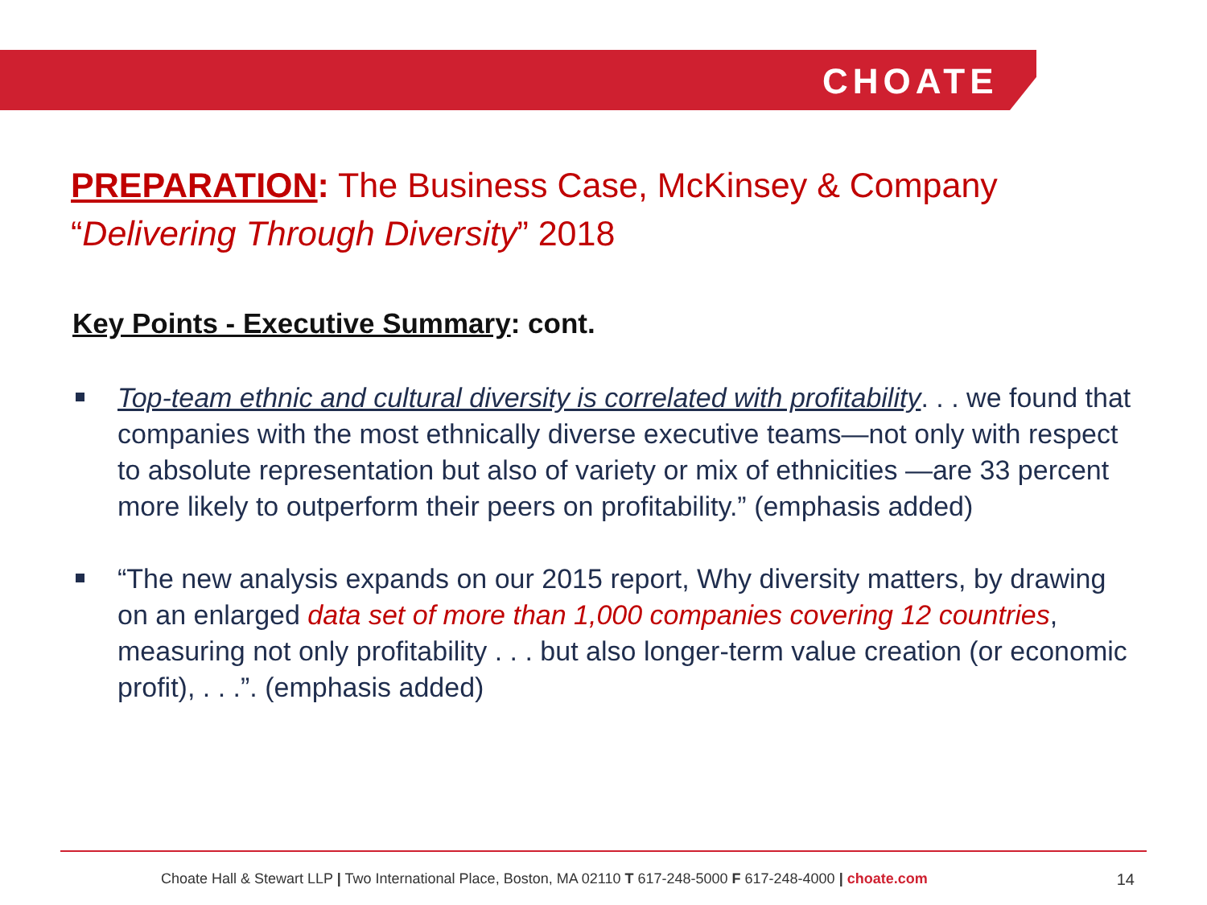CHOATE
PREPARATION: The Business Case, McKinsey & Company
“Delivering Through Diversity” 2018
Key Points - Executive Summary: cont.
Top-team ethnic and cultural diversity is correlated with profitability. . . we found that companies with the most ethnically diverse executive teams—not only with respect to absolute representation but also of variety or mix of ethnicities —are 33 percent more likely to outperform their peers on profitability.” (emphasis added)
“The new analysis expands on our 2015 report, Why diversity matters, by drawing on an enlarged data set of more than 1,000 companies covering 12 countries, measuring not only profitability . . . but also longer-term value creation (or economic profit), . . .”. (emphasis added)
Choate Hall & Stewart LLP | Two International Place, Boston, MA 02110 T 617-248-5000 F 617-248-4000 | choate.com 14